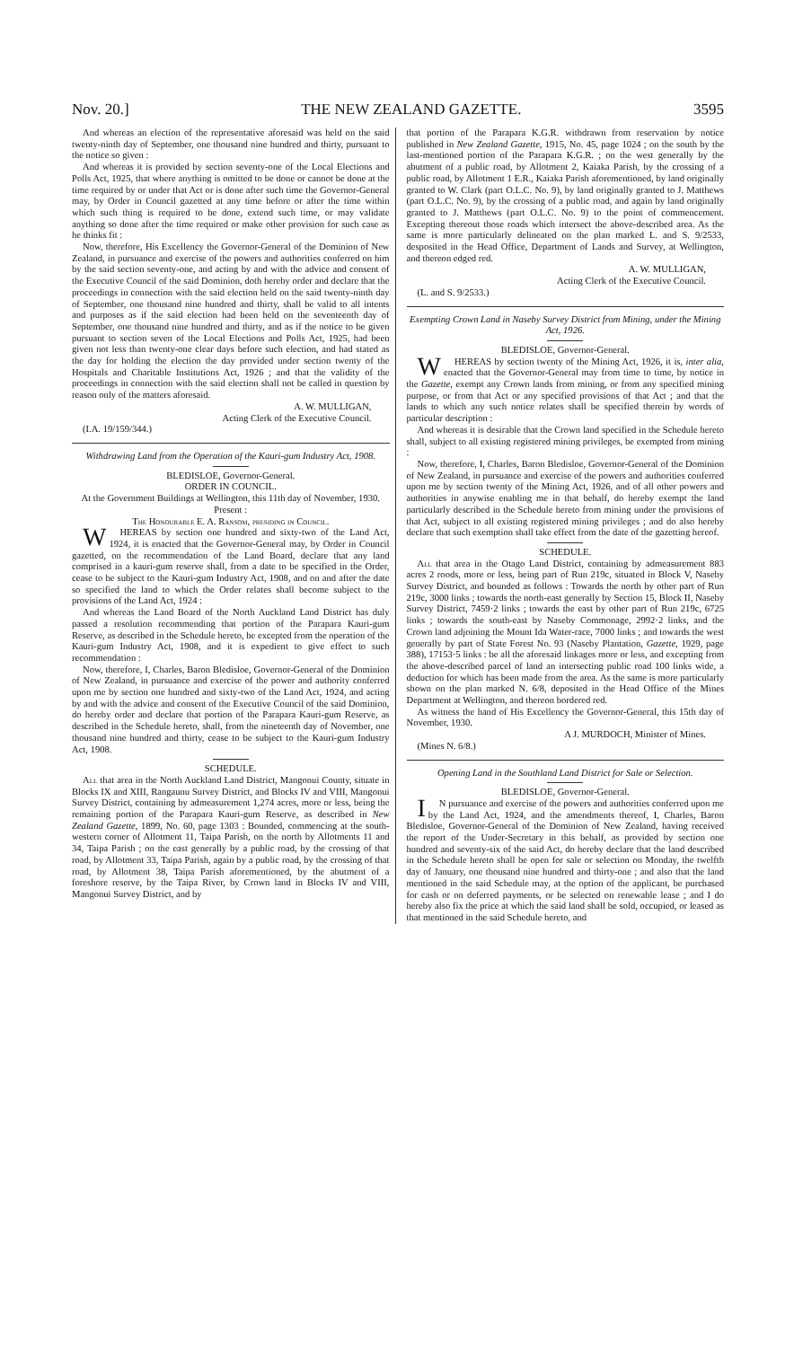Nov. 20.] THE NEW ZEALAND GAZETTE. 3595
And whereas an election of the representative aforesaid was held on the said twenty-ninth day of September, one thousand nine hundred and thirty, pursuant to the notice so given :
And whereas it is provided by section seventy-one of the Local Elections and Polls Act, 1925, that where anything is omitted to be done or cannot be done at the time required by or under that Act or is done after such time the Governor-General may, by Order in Council gazetted at any time before or after the time within which such thing is required to be done, extend such time, or may validate anything so done after the time required or make other provision for such case as he thinks fit :
Now, therefore, His Excellency the Governor-General of the Dominion of New Zealand, in pursuance and exercise of the powers and authorities conferred on him by the said section seventy-one, and acting by and with the advice and consent of the Executive Council of the said Dominion, doth hereby order and declare that the proceedings in connection with the said election held on the said twenty-ninth day of September, one thousand nine hundred and thirty, shall be valid to all intents and purposes as if the said election had been held on the seventeenth day of September, one thousand nine hundred and thirty, and as if the notice to be given pursuant to section seven of the Local Elections and Polls Act, 1925, had been given not less than twenty-one clear days before such election, and had stated as the day for holding the election the day provided under section twenty of the Hospitals and Charitable Institutions Act, 1926 ; and that the validity of the proceedings in connection with the said election shall not be called in question by reason only of the matters aforesaid.
A. W. MULLIGAN,
Acting Clerk of the Executive Council.
(I.A. 19/159/344.)
Withdrawing Land from the Operation of the Kauri-gum Industry Act, 1908.
BLEDISLOE, Governor-General.
ORDER IN COUNCIL.
At the Government Buildings at Wellington, this 11th day of November, 1930.
Present :
The Honourable E. A. Ransom, presiding in Council.
WHEREAS by section one hundred and sixty-two of the Land Act, 1924, it is enacted that the Governor-General may, by Order in Council gazetted, on the recommendation of the Land Board, declare that any land comprised in a kauri-gum reserve shall, from a date to be specified in the Order, cease to be subject to the Kauri-gum Industry Act, 1908, and on and after the date so specified the land to which the Order relates shall become subject to the provisions of the Land Act, 1924 :
And whereas the Land Board of the North Auckland Land District has duly passed a resolution recommending that portion of the Parapara Kauri-gum Reserve, as described in the Schedule hereto, be excepted from the operation of the Kauri-gum Industry Act, 1908, and it is expedient to give effect to such recommendation :
Now, therefore, I, Charles, Baron Bledisloe, Governor-General of the Dominion of New Zealand, in pursuance and exercise of the power and authority conferred upon me by section one hundred and sixty-two of the Land Act, 1924, and acting by and with the advice and consent of the Executive Council of the said Dominion, do hereby order and declare that portion of the Parapara Kauri-gum Reserve, as described in the Schedule hereto, shall, from the nineteenth day of November, one thousand nine hundred and thirty, cease to be subject to the Kauri-gum Industry Act, 1908.
SCHEDULE.
All that area in the North Auckland Land District, Mangonui County, situate in Blocks IX and XIII, Rangaunu Survey District, and Blocks IV and VIII, Mangonui Survey District, containing by admeasurement 1,274 acres, more or less, being the remaining portion of the Parapara Kauri-gum Reserve, as described in New Zealand Gazette, 1899, No. 60, page 1303 : Bounded, commencing at the south-western corner of Allotment 11, Taipa Parish, on the north by Allotments 11 and 34, Taipa Parish ; on the east generally by a public road, by the crossing of that road, by Allotment 33, Taipa Parish, again by a public road, by the crossing of that road, by Allotment 38, Taipa Parish aforementioned, by the abutment of a foreshore reserve, by the Taipa River, by Crown land in Blocks IV and VIII, Mangonui Survey District, and by
that portion of the Parapara K.G.R. withdrawn from reservation by notice published in New Zealand Gazette, 1915, No. 45, page 1024 ; on the south by the last-mentioned portion of the Parapara K.G.R. ; on the west generally by the abutment of a public road, by Allotment 2, Kaiaka Parish, by the crossing of a public road, by Allotment 1 E.R., Kaiaka Parish aforementioned, by land originally granted to W. Clark (part O.L.C. No. 9), by land originally granted to J. Matthews (part O.L.C. No. 9), by the crossing of a public road, and again by land originally granted to J. Matthews (part O.L.C. No. 9) to the point of commencement. Excepting thereout those roads which intersect the above-described area. As the same is more particularly delineated on the plan marked L. and S. 9/2533, desposited in the Head Office, Department of Lands and Survey, at Wellington, and thereon edged red.
A. W. MULLIGAN,
Acting Clerk of the Executive Council.
(L. and S. 9/2533.)
Exempting Crown Land in Naseby Survey District from Mining, under the Mining Act, 1926.
BLEDISLOE, Governor-General.
WHEREAS by section twenty of the Mining Act, 1926, it is, inter alia, enacted that the Governor-General may from time to time, by notice in the Gazette, exempt any Crown lands from mining, or from any specified mining purpose, or from that Act or any specified provisions of that Act ; and that the lands to which any such notice relates shall be specified therein by words of particular description :
And whereas it is desirable that the Crown land specified in the Schedule hereto shall, subject to all existing registered mining privileges, be exempted from mining :
Now, therefore, I, Charles, Baron Bledisloe, Governor-General of the Dominion of New Zealand, in pursuance and exercise of the powers and authorities conferred upon me by section twenty of the Mining Act, 1926, and of all other powers and authorities in anywise enabling me in that behalf, do hereby exempt the land particularly described in the Schedule hereto from mining under the provisions of that Act, subject to all existing registered mining privileges ; and do also hereby declare that such exemption shall take effect from the date of the gazetting hereof.
SCHEDULE.
All that area in the Otago Land District, containing by admeasurement 883 acres 2 roods, more or less, being part of Run 219c, situated in Block V, Naseby Survey District, and bounded as follows : Towards the north by other part of Run 219c, 3000 links ; towards the north-east generally by Section 15, Block II, Naseby Survey District, 7459·2 links ; towards the east by other part of Run 219c, 6725 links ; towards the south-east by Naseby Commonage, 2992·2 links, and the Crown land adjoining the Mount Ida Water-race, 7000 links ; and towards the west generally by part of State Forest No. 93 (Naseby Plantation, Gazette, 1929, page 388), 17153·5 links : be all the aforesaid linkages more or less, and excepting from the above-described parcel of land an intersecting public road 100 links wide, a deduction for which has been made from the area. As the same is more particularly shown on the plan marked N. 6/8, deposited in the Head Office of the Mines Department at Wellington, and thereon bordered red.
As witness the hand of His Excellency the Governor-General, this 15th day of November, 1930.
A J. MURDOCH, Minister of Mines.
(Mines N. 6/8.)
Opening Land in the Southland Land District for Sale or Selection.
BLEDISLOE, Governor-General.
IN pursuance and exercise of the powers and authorities conferred upon me by the Land Act, 1924, and the amendments thereof, I, Charles, Baron Bledisloe, Governor-General of the Dominion of New Zealand, having received the report of the Under-Secretary in this behalf, as provided by section one hundred and seventy-six of the said Act, do hereby declare that the land described in the Schedule hereto shall be open for sale or selection on Monday, the twelfth day of January, one thousand nine hundred and thirty-one ; and also that the land mentioned in the said Schedule may, at the option of the applicant, be purchased for cash or on deferred payments, or be selected on renewable lease ; and I do hereby also fix the price at which the said land shall be sold, occupied, or leased as that mentioned in the said Schedule hereto, and